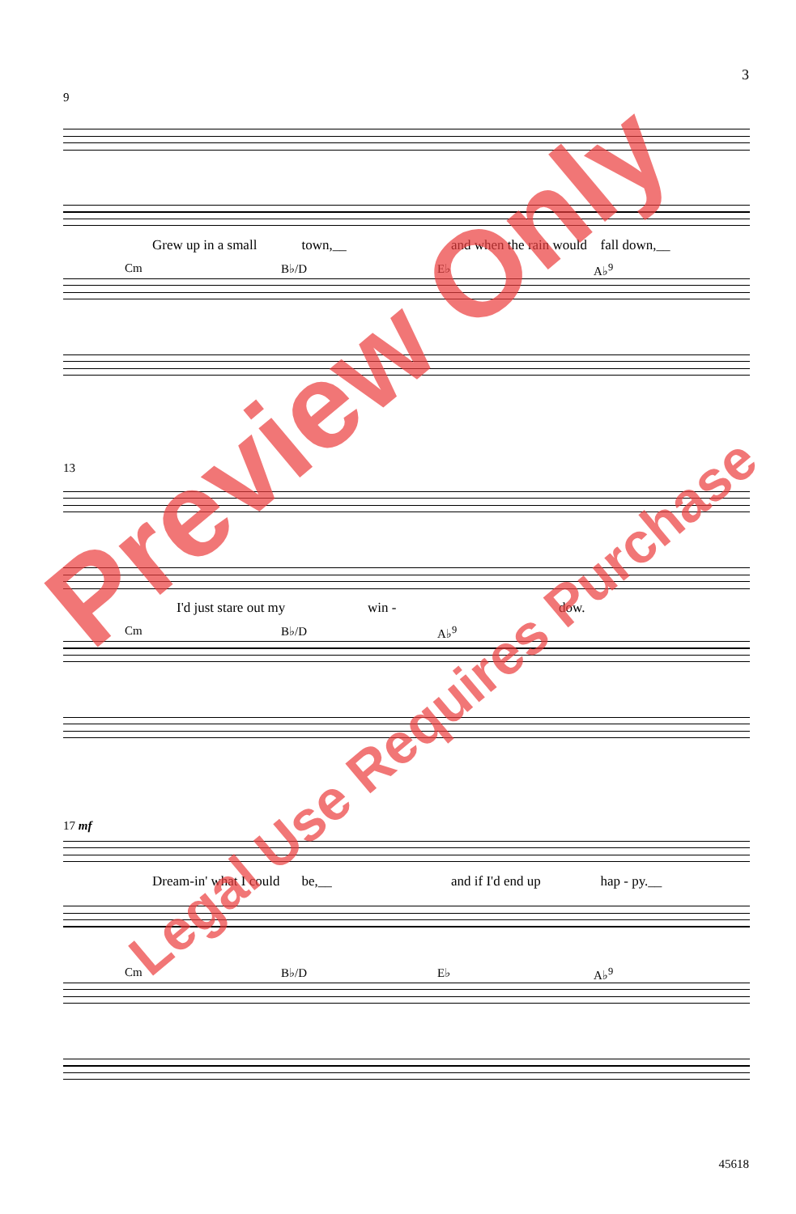3
9
Grew up in a small town,__ and when the rain would fall down,__
Cm B♭/D E♭ A♭<sup>9</sup>
13
I'd just stare out my win - dow.
Cm B♭/D A♭<sup>9</sup>
17 mf
Dream-in' what I could be,__ and if I'd end up hap - py.__
Cm B♭/D E♭ A♭<sup>9</sup>
Preview Only
Legal Use Requires Purchase
45618